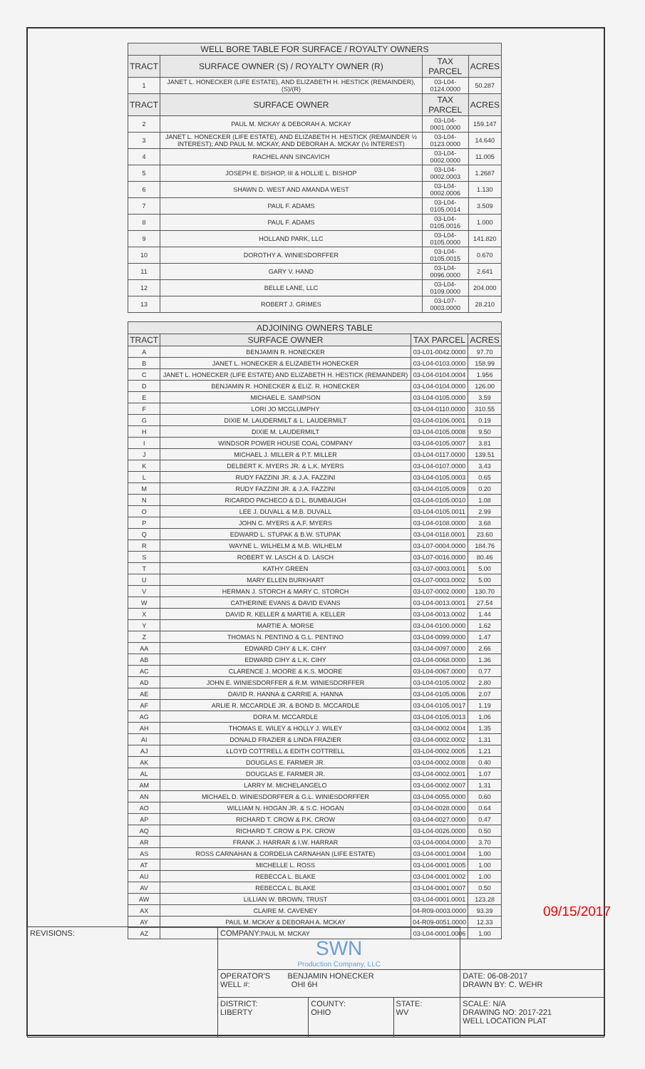| WELL BORE TABLE FOR SURFACE / ROYALTY OWNERS | | | |
| --- | --- | --- | --- |
| TRACT | SURFACE OWNER (S) / ROYALTY OWNER (R) | TAX PARCEL | ACRES |
| 1 | JANET L. HONECKER (LIFE ESTATE), AND ELIZABETH H. HESTICK (REMAINDER), (S)/(R) | 03-L04-0124.0000 | 50.287 |
| TRACT | SURFACE OWNER | TAX PARCEL | ACRES |
| 2 | PAUL M. MCKAY & DEBORAH A. MCKAY | 03-L04-0001.0000 | 159.147 |
| 3 | JANET L. HONECKER (LIFE ESTATE), AND ELIZABETH H. HESTICK (REMAINDER ½ INTEREST); AND PAUL M. MCKAY, AND DEBORAH A. MCKAY (½ INTEREST) | 03-L04-0123.0000 | 14.640 |
| 4 | RACHEL ANN SINCAVICH | 03-L04-0002.0000 | 11.005 |
| 5 | JOSEPH E. BISHOP, III & HOLLIE L. BISHOP | 03-L04-0002.0003 | 1.2687 |
| 6 | SHAWN D. WEST AND AMANDA WEST | 03-L04-0002.0006 | 1.130 |
| 7 | PAUL F. ADAMS | 03-L04-0105.0014 | 3.509 |
| 8 | PAUL F. ADAMS | 03-L04-0105.0016 | 1.000 |
| 9 | HOLLAND PARK, LLC | 03-L04-0105.0000 | 141.820 |
| 10 | DOROTHY A. WINIESDORFFER | 03-L04-0105.0015 | 0.670 |
| 11 | GARY V. HAND | 03-L04-0096.0000 | 2.641 |
| 12 | BELLE LANE, LLC | 03-L04-0109.0000 | 204.000 |
| 13 | ROBERT J. GRIMES | 03-L07-0003.0000 | 28.210 |
| ADJOINING OWNERS TABLE | | | |
| --- | --- | --- | --- |
| TRACT | SURFACE OWNER | TAX PARCEL | ACRES |
| A | BENJAMIN R. HONECKER | 03-L01-0042.0000 | 97.70 |
| B | JANET L. HONECKER & ELIZABETH HONECKER | 03-L04-0103.0000 | 158.99 |
| C | JANET L. HONECKER (LIFE ESTATE) AND ELIZABETH H. HESTICK (REMAINDER) | 03-L04-0104.0004 | 1.956 |
| D | BENJAMIN R. HONECKER & ELIZ. R. HONECKER | 03-L04-0104.0000 | 126.00 |
| E | MICHAEL E. SAMPSON | 03-L04-0105.0000 | 3.59 |
| F | LORI JO MCGLUMPHY | 03-L04-0110.0000 | 310.55 |
| G | DIXIE M. LAUDERMILT & L. LAUDERMILT | 03-L04-0106.0001 | 0.19 |
| H | DIXIE M. LAUDERMILT | 03-L04-0105.0008 | 9.50 |
| I | WINDSOR POWER HOUSE COAL COMPANY | 03-L04-0105.0007 | 3.81 |
| J | MICHAEL J. MILLER & P.T. MILLER | 03-L04-0117.0000 | 139.51 |
| K | DELBERT K. MYERS JR. & L.K. MYERS | 03-L04-0107.0000 | 3.43 |
| L | RUDY FAZZINI JR. & J.A. FAZZINI | 03-L04-0105.0003 | 0.65 |
| M | RUDY FAZZINI JR. & J.A. FAZZINI | 03-L04-0105.0009 | 0.20 |
| N | RICARDO PACHECO & D.L. BUMBAUGH | 03-L04-0105.0010 | 1.08 |
| O | LEE J. DUVALL & M.B. DUVALL | 03-L04-0105.0011 | 2.99 |
| P | JOHN C. MYERS & A.F. MYERS | 03-L04-0108.0000 | 3.68 |
| Q | EDWARD L. STUPAK & B.W. STUPAK | 03-L04-0118.0001 | 23.60 |
| R | WAYNE L. WILHELM & M.B. WILHELM | 03-L07-0004.0000 | 184.76 |
| S | ROBERT W. LASCH & D. LASCH | 03-L07-0016.0000 | 80.46 |
| T | KATHY GREEN | 03-L07-0003.0001 | 5.00 |
| U | MARY ELLEN BURKHART | 03-L07-0003.0002 | 5.00 |
| V | HERMAN J. STORCH & MARY C. STORCH | 03-L07-0002.0000 | 130.70 |
| W | CATHERINE EVANS & DAVID EVANS | 03-L04-0013.0001 | 27.54 |
| X | DAVID R. KELLER & MARTIE A. KELLER | 03-L04-0013.0002 | 1.44 |
| Y | MARTIE A. MORSE | 03-L04-0100.0000 | 1.62 |
| Z | THOMAS N. PENTINO & G.L. PENTINO | 03-L04-0099.0000 | 1.47 |
| AA | EDWARD CIHY & L.K. CIHY | 03-L04-0097.0000 | 2.66 |
| AB | EDWARD CIHY & L.K. CIHY | 03-L04-0068.0000 | 1.36 |
| AC | CLARENCE J. MOORE & K.S. MOORE | 03-L04-0067.0000 | 0.77 |
| AD | JOHN E. WINIESDORFFER & R.M. WINIESDORFFER | 03-L04-0105.0002 | 2.80 |
| AE | DAVID R. HANNA & CARRIE A. HANNA | 03-L04-0105.0006 | 2.07 |
| AF | ARLIE R. MCCARDLE JR. & BOND B. MCCARDLE | 03-L04-0105.0017 | 1.19 |
| AG | DORA M. MCCARDLE | 03-L04-0105.0013 | 1.06 |
| AH | THOMAS E. WILEY & HOLLY J. WILEY | 03-L04-0002.0004 | 1.35 |
| AI | DONALD FRAZIER & LINDA FRAZIER | 03-L04-0002.0002 | 1.31 |
| AJ | LLOYD COTTRELL & EDITH COTTRELL | 03-L04-0002.0005 | 1.21 |
| AK | DOUGLAS E. FARMER JR. | 03-L04-0002.0008 | 0.40 |
| AL | DOUGLAS E. FARMER JR. | 03-L04-0002.0001 | 1.07 |
| AM | LARRY M. MICHELANGELO | 03-L04-0002.0007 | 1.31 |
| AN | MICHAEL D. WINIESDORFFER & G.L. WINIESDORFFER | 03-L04-0055.0000 | 0.60 |
| AO | WILLIAM N. HOGAN JR. & S.C. HOGAN | 03-L04-0028.0000 | 0.64 |
| AP | RICHARD T. CROW & P.K. CROW | 03-L04-0027.0000 | 0.47 |
| AQ | RICHARD T. CROW & P.K. CROW | 03-L04-0026.0000 | 0.50 |
| AR | FRANK J. HARRAR & I.W. HARRAR | 03-L04-0004.0000 | 3.70 |
| AS | ROSS CARNAHAN & CORDELIA CARNAHAN (LIFE ESTATE) | 03-L04-0001.0004 | 1.00 |
| AT | MICHELLE L. ROSS | 03-L04-0001.0005 | 1.00 |
| AU | REBECCA L. BLAKE | 03-L04-0001.0002 | 1.00 |
| AV | REBECCA L. BLAKE | 03-L04-0001.0007 | 0.50 |
| AW | LILLIAN W. BROWN, TRUST | 03-L04-0001.0001 | 123.28 |
| AX | CLAIRE M. CAVENEY | 04-R09-0003.0000 | 93.39 |
| AY | PAUL M. MCKAY & DEBORAH A. MCKAY | 04-R09-0051.0000 | 12.33 |
| AZ | PAUL M. MCKAY | 03-L04-0001.0006 | 1.00 |
09/15/2017
| REVISIONS: | COMPANY: SWN Production Company, LLC | | | |
| | OPERATOR'S BENJAMIN HONECKER WELL #: OHI 6H | | | DATE: 06-08-2017 DRAWN BY: C. WEHR |
| | DISTRICT: LIBERTY | COUNTY: OHIO | STATE: WV | SCALE: N/A DRAWING NO: 2017-221 WELL LOCATION PLAT |